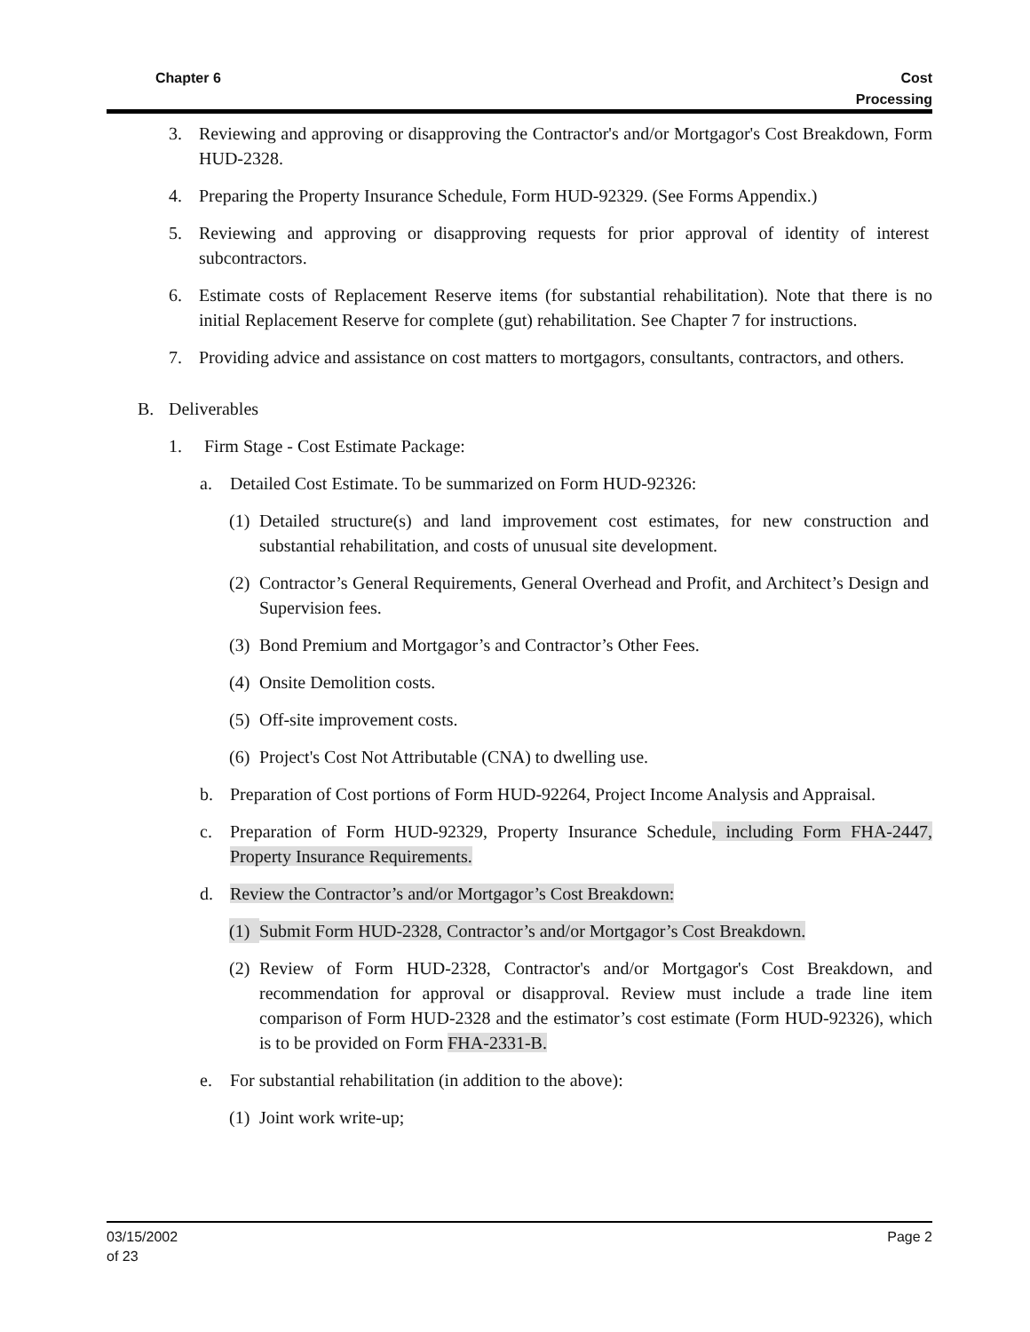Chapter 6 Cost
Processing
3. Reviewing and approving or disapproving the Contractor's and/or Mortgagor's Cost Breakdown, Form HUD-2328.
4. Preparing the Property Insurance Schedule, Form HUD-92329. (See Forms Appendix.)
5. Reviewing and approving or disapproving requests for prior approval of identity of interest subcontractors.
6. Estimate costs of Replacement Reserve items (for substantial rehabilitation). Note that there is no initial Replacement Reserve for complete (gut) rehabilitation. See Chapter 7 for instructions.
7. Providing advice and assistance on cost matters to mortgagors, consultants, contractors, and others.
B. Deliverables
1. Firm Stage - Cost Estimate Package:
a. Detailed Cost Estimate. To be summarized on Form HUD-92326:
(1) Detailed structure(s) and land improvement cost estimates, for new construction and substantial rehabilitation, and costs of unusual site development.
(2) Contractor’s General Requirements, General Overhead and Profit, and Architect’s Design and Supervision fees.
(3) Bond Premium and Mortgagor’s and Contractor’s Other Fees.
(4) Onsite Demolition costs.
(5) Off-site improvement costs.
(6) Project's Cost Not Attributable (CNA) to dwelling use.
b. Preparation of Cost portions of Form HUD-92264, Project Income Analysis and Appraisal.
c. Preparation of Form HUD-92329, Property Insurance Schedule, including Form FHA-2447, Property Insurance Requirements.
d. Review the Contractor’s and/or Mortgagor’s Cost Breakdown:
(1) Submit Form HUD-2328, Contractor’s and/or Mortgagor’s Cost Breakdown.
(2) Review of Form HUD-2328, Contractor's and/or Mortgagor's Cost Breakdown, and recommendation for approval or disapproval. Review must include a trade line item comparison of Form HUD-2328 and the estimator’s cost estimate (Form HUD-92326), which is to be provided on Form FHA-2331-B.
e. For substantial rehabilitation (in addition to the above):
(1) Joint work write-up;
03/15/2002
of 23
Page 2